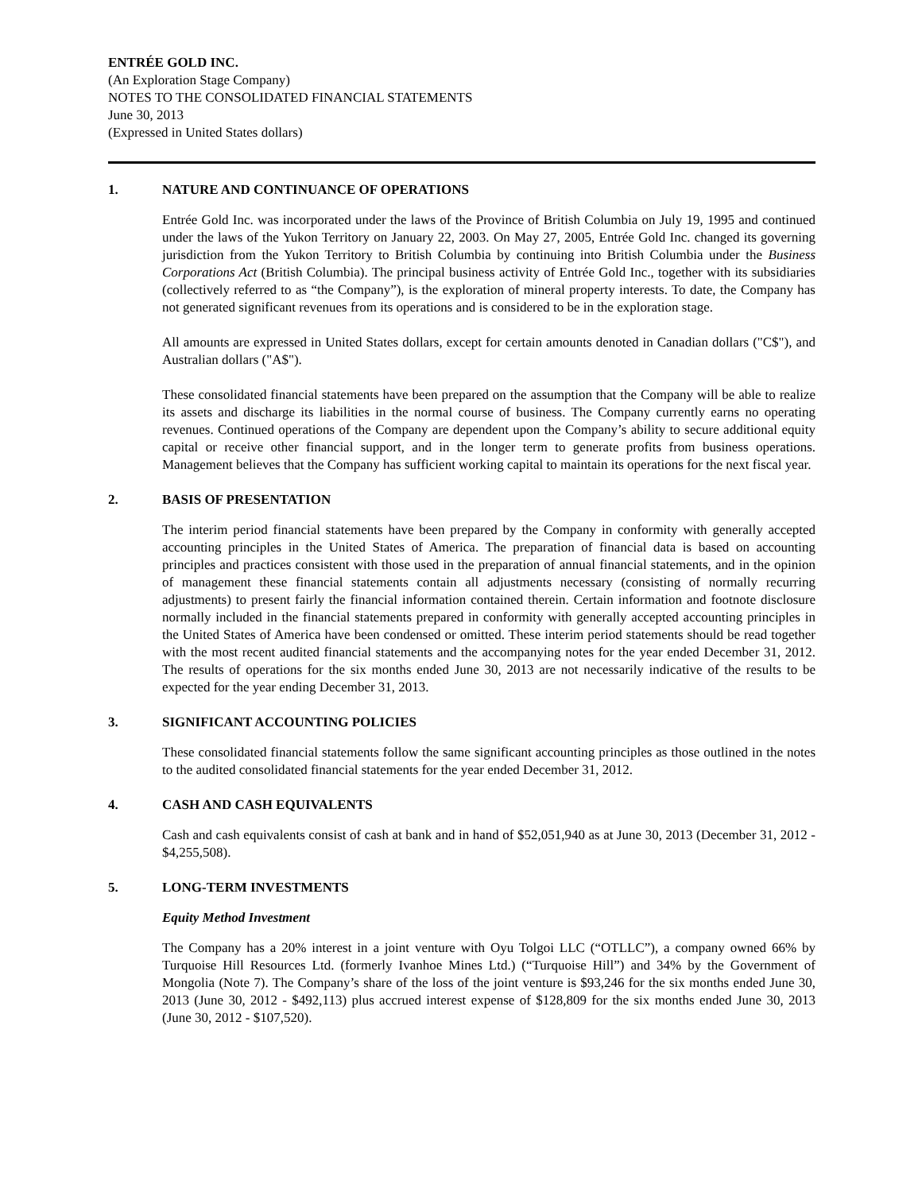ENTRÉE GOLD INC.
(An Exploration Stage Company)
NOTES TO THE CONSOLIDATED FINANCIAL STATEMENTS
June 30, 2013
(Expressed in United States dollars)
1. NATURE AND CONTINUANCE OF OPERATIONS
Entrée Gold Inc. was incorporated under the laws of the Province of British Columbia on July 19, 1995 and continued under the laws of the Yukon Territory on January 22, 2003. On May 27, 2005, Entrée Gold Inc. changed its governing jurisdiction from the Yukon Territory to British Columbia by continuing into British Columbia under the Business Corporations Act (British Columbia). The principal business activity of Entrée Gold Inc., together with its subsidiaries (collectively referred to as “the Company”), is the exploration of mineral property interests. To date, the Company has not generated significant revenues from its operations and is considered to be in the exploration stage.
All amounts are expressed in United States dollars, except for certain amounts denoted in Canadian dollars ("C$"), and Australian dollars ("A$").
These consolidated financial statements have been prepared on the assumption that the Company will be able to realize its assets and discharge its liabilities in the normal course of business. The Company currently earns no operating revenues. Continued operations of the Company are dependent upon the Company’s ability to secure additional equity capital or receive other financial support, and in the longer term to generate profits from business operations. Management believes that the Company has sufficient working capital to maintain its operations for the next fiscal year.
2. BASIS OF PRESENTATION
The interim period financial statements have been prepared by the Company in conformity with generally accepted accounting principles in the United States of America. The preparation of financial data is based on accounting principles and practices consistent with those used in the preparation of annual financial statements, and in the opinion of management these financial statements contain all adjustments necessary (consisting of normally recurring adjustments) to present fairly the financial information contained therein. Certain information and footnote disclosure normally included in the financial statements prepared in conformity with generally accepted accounting principles in the United States of America have been condensed or omitted. These interim period statements should be read together with the most recent audited financial statements and the accompanying notes for the year ended December 31, 2012. The results of operations for the six months ended June 30, 2013 are not necessarily indicative of the results to be expected for the year ending December 31, 2013.
3. SIGNIFICANT ACCOUNTING POLICIES
These consolidated financial statements follow the same significant accounting principles as those outlined in the notes to the audited consolidated financial statements for the year ended December 31, 2012.
4. CASH AND CASH EQUIVALENTS
Cash and cash equivalents consist of cash at bank and in hand of $52,051,940 as at June 30, 2013 (December 31, 2012 - $4,255,508).
5. LONG-TERM INVESTMENTS
Equity Method Investment
The Company has a 20% interest in a joint venture with Oyu Tolgoi LLC (“OTLLC”), a company owned 66% by Turquoise Hill Resources Ltd. (formerly Ivanhoe Mines Ltd.) (“Turquoise Hill”) and 34% by the Government of Mongolia (Note 7). The Company’s share of the loss of the joint venture is $93,246 for the six months ended June 30, 2013 (June 30, 2012 - $492,113) plus accrued interest expense of $128,809 for the six months ended June 30, 2013 (June 30, 2012 - $107,520).